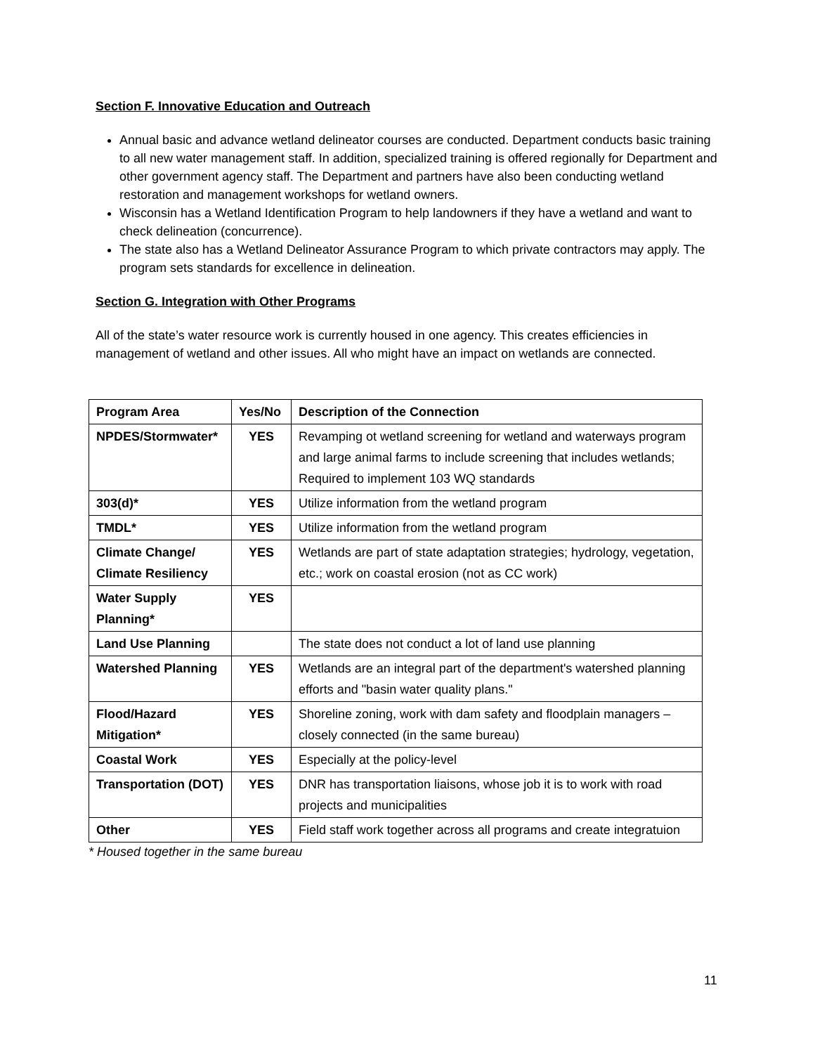Section F. Innovative Education and Outreach
Annual basic and advance wetland delineator courses are conducted. Department conducts basic training to all new water management staff. In addition, specialized training is offered regionally for Department and other government agency staff. The Department and partners have also been conducting wetland restoration and management workshops for wetland owners.
Wisconsin has a Wetland Identification Program to help landowners if they have a wetland and want to check delineation (concurrence).
The state also has a Wetland Delineator Assurance Program to which private contractors may apply. The program sets standards for excellence in delineation.
Section G. Integration with Other Programs
All of the state’s water resource work is currently housed in one agency. This creates efficiencies in management of wetland and other issues. All who might have an impact on wetlands are connected.
| Program Area | Yes/No | Description of the Connection |
| --- | --- | --- |
| NPDES/Stormwater* | YES | Revamping ot wetland screening for wetland and waterways program and large animal farms to include screening that includes wetlands; Required to implement 103 WQ standards |
| 303(d)* | YES | Utilize information from the wetland program |
| TMDL* | YES | Utilize information from the wetland program |
| Climate Change/ Climate Resiliency | YES | Wetlands are part of state adaptation strategies; hydrology, vegetation, etc.; work on coastal erosion (not as CC work) |
| Water Supply Planning* | YES | |
| Land Use Planning | | The state does not conduct a lot of land use planning |
| Watershed Planning | YES | Wetlands are an integral part of the department's watershed planning efforts and "basin water quality plans." |
| Flood/Hazard Mitigation* | YES | Shoreline zoning, work with dam safety and floodplain managers – closely connected (in the same bureau) |
| Coastal Work | YES | Especially at the policy-level |
| Transportation (DOT) | YES | DNR has transportation liaisons, whose job it is to work with road projects and municipalities |
| Other | YES | Field staff work together across all programs and create integratuion |
* Housed together in the same bureau
11